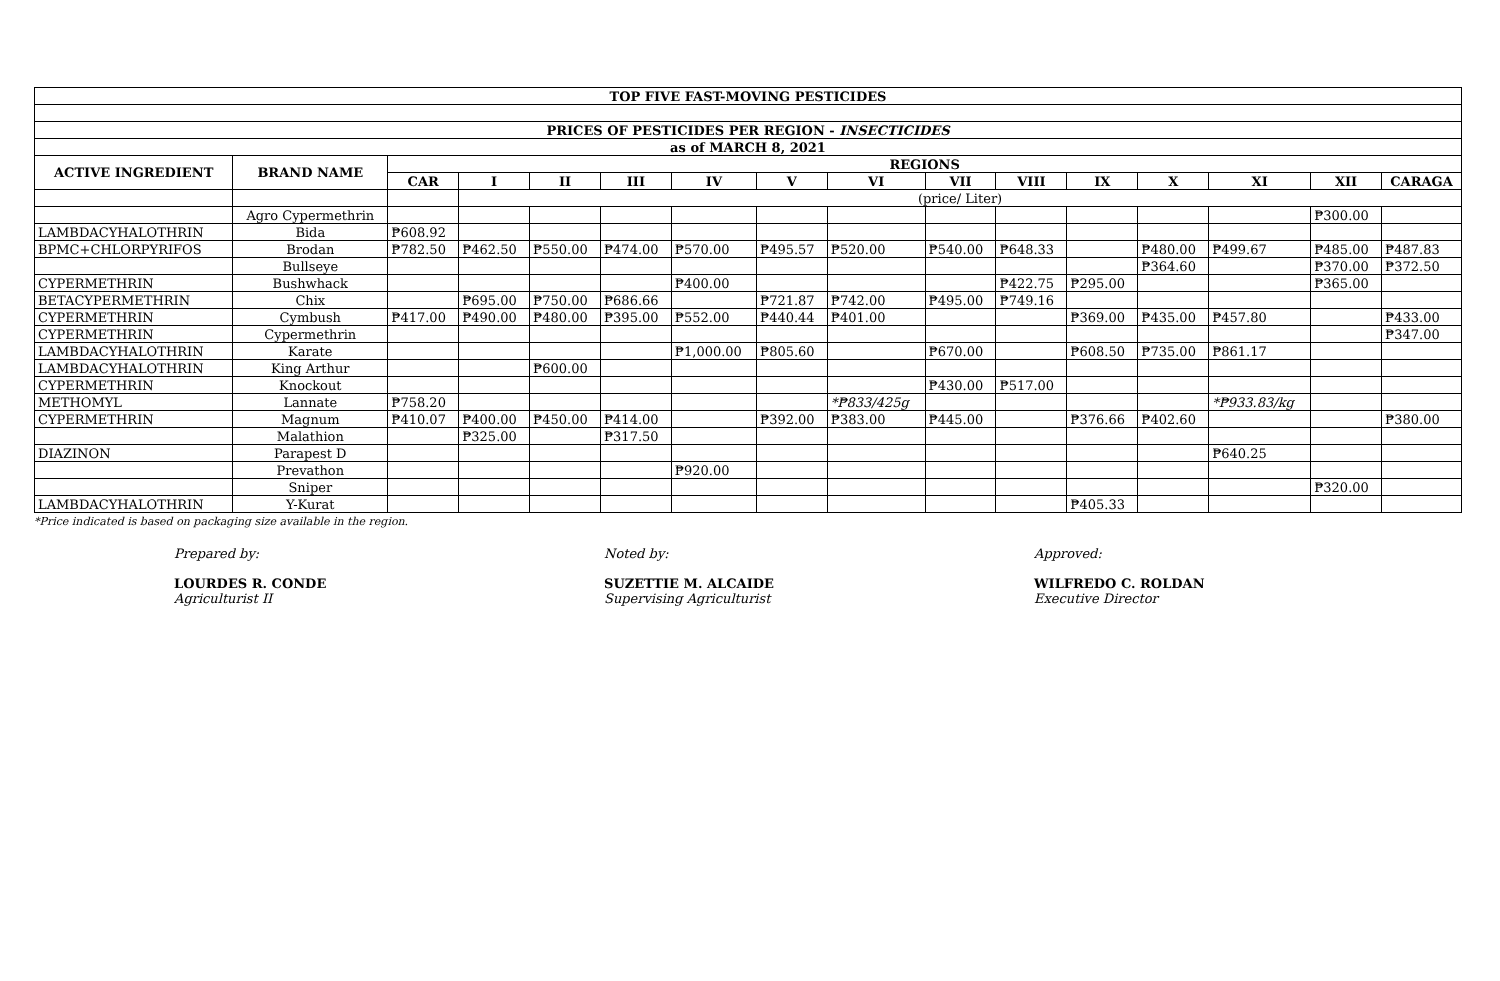| TOP FIVE FAST-MOVING PESTICIDES | | | | | | | | | | | | | | | |
| PRICES OF PESTICIDES PER REGION - INSECTICIDES | | | | | | | | | | | | | | | |
| as of MARCH 8, 2021 | | | | | | | | | | | | | | | |
| ACTIVE INGREDIENT | BRAND NAME | REGIONS | | | | | | | | | | | | | |
| | | CAR | I | II | III | IV | V | VI | VII | VIII | IX | X | XI | XII | CARAGA |
| | | | (price/ Liter) | | | | | | | | | | | | |
| | Agro Cypermethrin | | | | | | | | | | | | | ₱300.00 | |
| LAMBDACYHALOTHRIN | Bida | ₱608.92 | | | | | | | | | | | | | |
| BPMC+CHLORPYRIFOS | Brodan | ₱782.50 | ₱462.50 | ₱550.00 | ₱474.00 | ₱570.00 | ₱495.57 | ₱520.00 | ₱540.00 | ₱648.33 | | ₱480.00 | ₱499.67 | ₱485.00 | ₱487.83 |
| | Bullseye | | | | | | | | | | | ₱364.60 | | ₱370.00 | ₱372.50 |
| CYPERMETHRIN | Bushwhack | | | | | ₱400.00 | | | | ₱422.75 | ₱295.00 | | | ₱365.00 | |
| BETACYPERMETHRIN | Chix | | ₱695.00 | ₱750.00 | ₱686.66 | | ₱721.87 | ₱742.00 | ₱495.00 | ₱749.16 | | | | | |
| CYPERMETHRIN | Cymbush | ₱417.00 | ₱490.00 | ₱480.00 | ₱395.00 | ₱552.00 | ₱440.44 | ₱401.00 | | | ₱369.00 | ₱435.00 | ₱457.80 | | ₱433.00 |
| CYPERMETHRIN | Cypermethrin | | | | | | | | | | | | | | ₱347.00 |
| LAMBDACYHALOTHRIN | Karate | | | | | ₱1,000.00 | ₱805.60 | | ₱670.00 | | ₱608.50 | ₱735.00 | ₱861.17 | | |
| LAMBDACYHALOTHRIN | King Arthur | | | ₱600.00 | | | | | | | | | | | |
| CYPERMETHRIN | Knockout | | | | | | | | ₱430.00 | ₱517.00 | | | | | |
| METHOMYL | Lannate | ₱758.20 | | | | | | *₱833/425g | | | | | *₱933.83/kg | | |
| CYPERMETHRIN | Magnum | ₱410.07 | ₱400.00 | ₱450.00 | ₱414.00 | | ₱392.00 | ₱383.00 | ₱445.00 | | ₱376.66 | ₱402.60 | | | ₱380.00 |
| | Malathion | | ₱325.00 | | ₱317.50 | | | | | | | | | | |
| DIAZINON | Parapest D | | | | | | | | | | | | ₱640.25 | | |
| | Prevathon | | | | | ₱920.00 | | | | | | | | | |
| | Sniper | | | | | | | | | | | | | ₱320.00 | |
| LAMBDACYHALOTHRIN | Y-Kurat | | | | | | | | | | ₱405.33 | | | | |
*Price indicated is based on packaging size available in the region.
Prepared by:
LOURDES R. CONDE
Agriculturist II
Noted by:
SUZETTIE M. ALCAIDE
Supervising Agriculturist
Approved:
WILFREDO C. ROLDAN
Executive Director